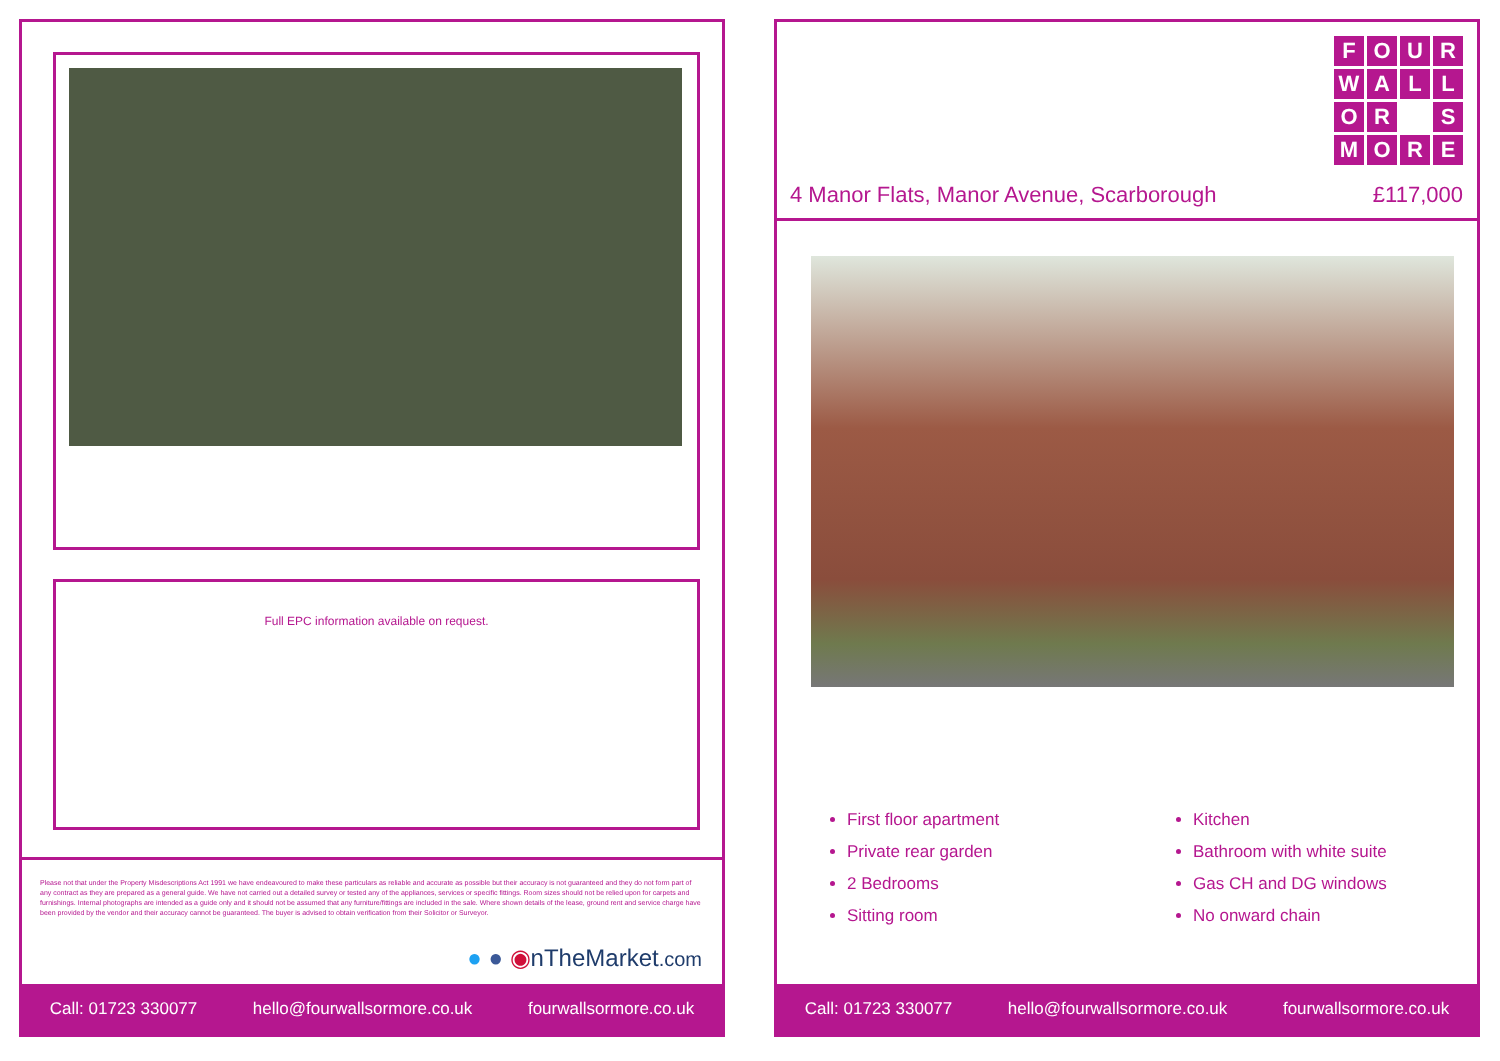Full EPC information available on request.
Please not that under the Property Misdescriptions Act 1991 we have endeavoured to make these particulars as reliable and accurate as possible but their accuracy is not guaranteed and they do not form part of any contract as they are prepared as a general guide. We have not carried out a detailed survey or tested any of the appliances, services or specific fittings. Room sizes should not be relied upon for carpets and furnishings. Internal photographs are intended as a guide only and it should not be assumed that any furniture/fittings are included in the sale. Where shown details of the lease, ground rent and service charge have been provided by the vendor and their accuracy cannot be guaranteed. The buyer is advised to obtain verification from their Solicitor or Surveyor.
● ● ◉nTheMarket.com
Call: 01723 330077 hello@fourwallsormore.co.uk fourwallsormore.co.uk
FOURWALLOR SMORE
4 Manor Flats, Manor Avenue, Scarborough £117,000
First floor apartment
Private rear garden
2 Bedrooms
Sitting room
Kitchen
Bathroom with white suite
Gas CH and DG windows
No onward chain
Call: 01723 330077 hello@fourwallsormore.co.uk fourwallsormore.co.uk